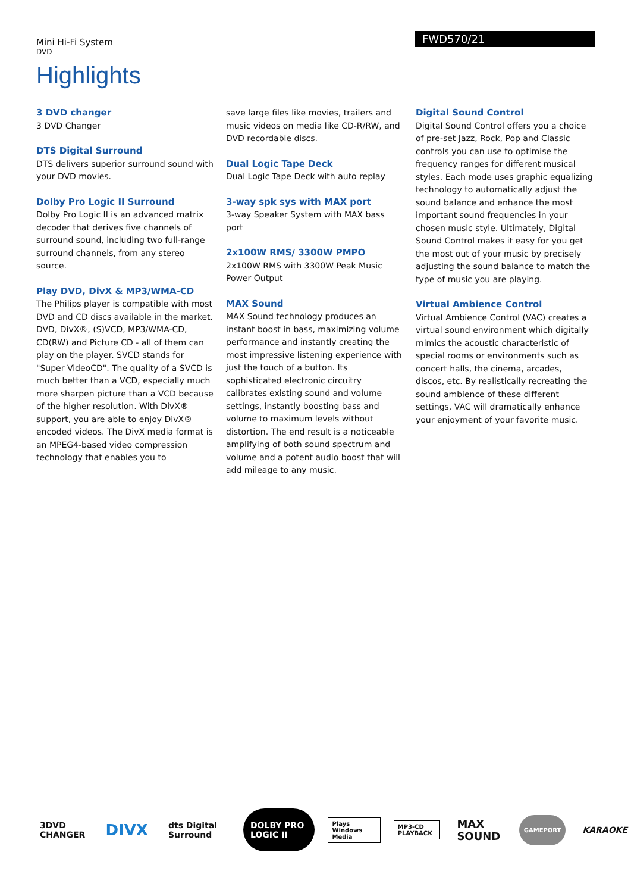Mini Hi-Fi System
DVD
FWD570/21
Highlights
3 DVD changer
3 DVD Changer
DTS Digital Surround
DTS delivers superior surround sound with your DVD movies.
Dolby Pro Logic II Surround
Dolby Pro Logic II is an advanced matrix decoder that derives five channels of surround sound, including two full-range surround channels, from any stereo source.
Play DVD, DivX & MP3/WMA-CD
The Philips player is compatible with most DVD and CD discs available in the market. DVD, DivX®, (S)VCD, MP3/WMA-CD, CD(RW) and Picture CD - all of them can play on the player. SVCD stands for "Super VideoCD". The quality of a SVCD is much better than a VCD, especially much more sharpen picture than a VCD because of the higher resolution. With DivX® support, you are able to enjoy DivX® encoded videos. The DivX media format is an MPEG4-based video compression technology that enables you to
save large files like movies, trailers and music videos on media like CD-R/RW, and DVD recordable discs.
Dual Logic Tape Deck
Dual Logic Tape Deck with auto replay
3-way spk sys with MAX port
3-way Speaker System with MAX bass port
2x100W RMS/ 3300W PMPO
2x100W RMS with 3300W Peak Music Power Output
MAX Sound
MAX Sound technology produces an instant boost in bass, maximizing volume performance and instantly creating the most impressive listening experience with just the touch of a button. Its sophisticated electronic circuitry calibrates existing sound and volume settings, instantly boosting bass and volume to maximum levels without distortion. The end result is a noticeable amplifying of both sound spectrum and volume and a potent audio boost that will add mileage to any music.
Digital Sound Control
Digital Sound Control offers you a choice of pre-set Jazz, Rock, Pop and Classic controls you can use to optimise the frequency ranges for different musical styles. Each mode uses graphic equalizing technology to automatically adjust the sound balance and enhance the most important sound frequencies in your chosen music style. Ultimately, Digital Sound Control makes it easy for you get the most out of your music by precisely adjusting the sound balance to match the type of music you are playing.
Virtual Ambience Control
Virtual Ambience Control (VAC) creates a virtual sound environment which digitally mimics the acoustic characteristic of special rooms or environments such as concert halls, the cinema, arcades, discos, etc. By realistically recreating the sound ambience of these different settings, VAC will dramatically enhance your enjoyment of your favorite music.
3DVD CHANGER DIVX dts Digital Surround DOLBY PRO LOGIC II Plays Windows Media MP3-CD PLAYBACK MAX SOUND GAMEPORT KARAOKE